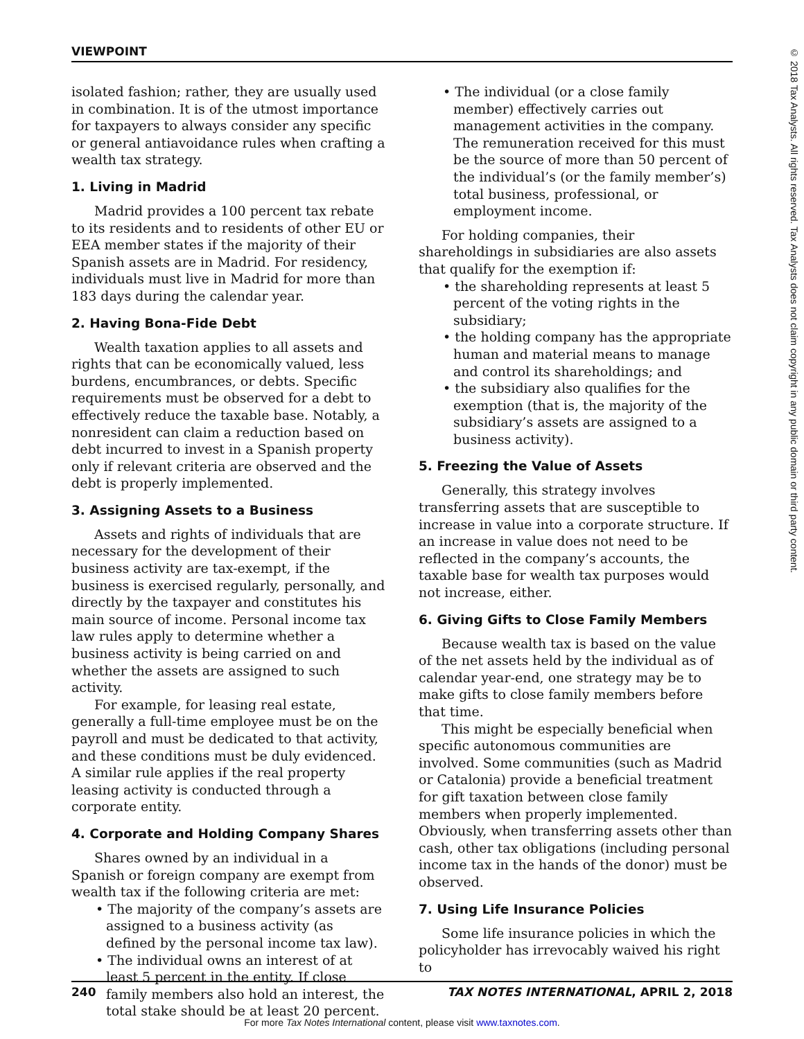VIEWPOINT
© 2018 Tax Analysts. All rights reserved. Tax Analysts does not claim copyright in any public domain or third party content.
isolated fashion; rather, they are usually used in combination. It is of the utmost importance for taxpayers to always consider any specific or general antiavoidance rules when crafting a wealth tax strategy.
1. Living in Madrid
Madrid provides a 100 percent tax rebate to its residents and to residents of other EU or EEA member states if the majority of their Spanish assets are in Madrid. For residency, individuals must live in Madrid for more than 183 days during the calendar year.
2. Having Bona-Fide Debt
Wealth taxation applies to all assets and rights that can be economically valued, less burdens, encumbrances, or debts. Specific requirements must be observed for a debt to effectively reduce the taxable base. Notably, a nonresident can claim a reduction based on debt incurred to invest in a Spanish property only if relevant criteria are observed and the debt is properly implemented.
3. Assigning Assets to a Business
Assets and rights of individuals that are necessary for the development of their business activity are tax-exempt, if the business is exercised regularly, personally, and directly by the taxpayer and constitutes his main source of income. Personal income tax law rules apply to determine whether a business activity is being carried on and whether the assets are assigned to such activity.
For example, for leasing real estate, generally a full-time employee must be on the payroll and must be dedicated to that activity, and these conditions must be duly evidenced. A similar rule applies if the real property leasing activity is conducted through a corporate entity.
4. Corporate and Holding Company Shares
Shares owned by an individual in a Spanish or foreign company are exempt from wealth tax if the following criteria are met:
• The majority of the company’s assets are assigned to a business activity (as defined by the personal income tax law).
• The individual owns an interest of at least 5 percent in the entity. If close family members also hold an interest, the total stake should be at least 20 percent.
• The individual (or a close family member) effectively carries out management activities in the company. The remuneration received for this must be the source of more than 50 percent of the individual’s (or the family member’s) total business, professional, or employment income.
For holding companies, their shareholdings in subsidiaries are also assets that qualify for the exemption if:
• the shareholding represents at least 5 percent of the voting rights in the subsidiary;
• the holding company has the appropriate human and material means to manage and control its shareholdings; and
• the subsidiary also qualifies for the exemption (that is, the majority of the subsidiary’s assets are assigned to a business activity).
5. Freezing the Value of Assets
Generally, this strategy involves transferring assets that are susceptible to increase in value into a corporate structure. If an increase in value does not need to be reflected in the company’s accounts, the taxable base for wealth tax purposes would not increase, either.
6. Giving Gifts to Close Family Members
Because wealth tax is based on the value of the net assets held by the individual as of calendar year-end, one strategy may be to make gifts to close family members before that time.
This might be especially beneficial when specific autonomous communities are involved. Some communities (such as Madrid or Catalonia) provide a beneficial treatment for gift taxation between close family members when properly implemented. Obviously, when transferring assets other than cash, other tax obligations (including personal income tax in the hands of the donor) must be observed.
7. Using Life Insurance Policies
Some life insurance policies in which the policyholder has irrevocably waived his right to
240 TAX NOTES INTERNATIONAL, APRIL 2, 2018
For more Tax Notes International content, please visit www.taxnotes.com.